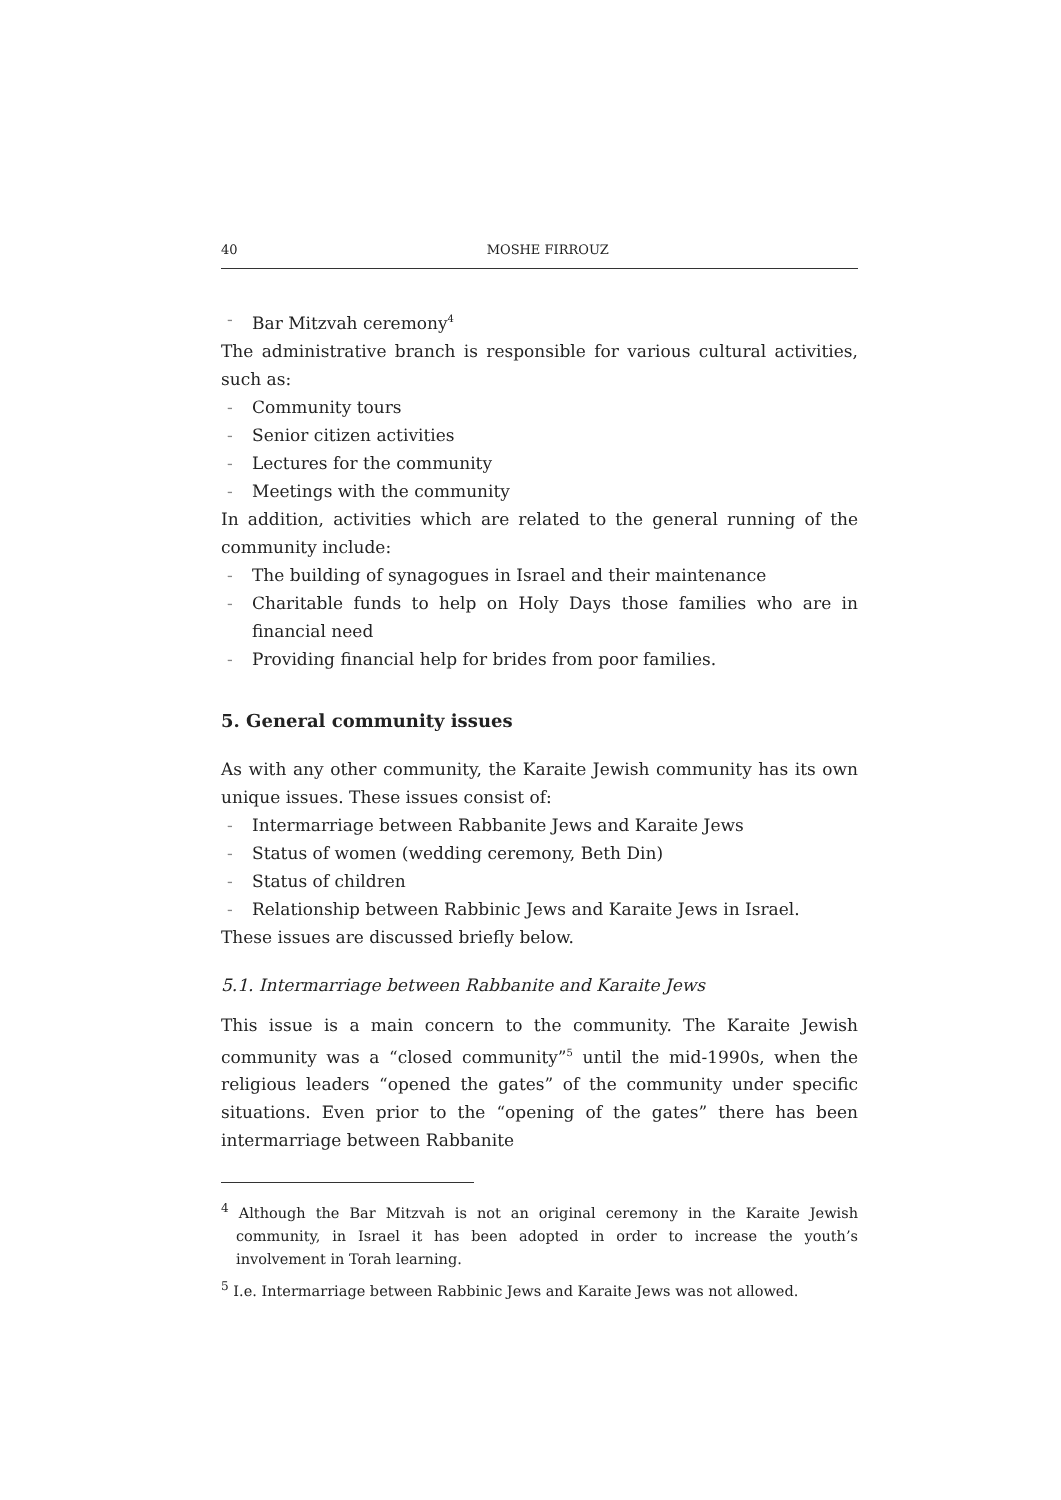40 MOSHE FIRROUZ
- Bar Mitzvah ceremony<sup>4</sup>
The administrative branch is responsible for various cultural activities, such as:
- Community tours
- Senior citizen activities
- Lectures for the community
- Meetings with the community
In addition, activities which are related to the general running of the community include:
- The building of synagogues in Israel and their maintenance
- Charitable funds to help on Holy Days those families who are in financial need
- Providing financial help for brides from poor families.
5. General community issues
As with any other community, the Karaite Jewish community has its own unique issues. These issues consist of:
- Intermarriage between Rabbanite Jews and Karaite Jews
- Status of women (wedding ceremony, Beth Din)
- Status of children
- Relationship between Rabbinic Jews and Karaite Jews in Israel.
These issues are discussed briefly below.
5.1. Intermarriage between Rabbanite and Karaite Jews
This issue is a main concern to the community. The Karaite Jewish community was a “closed community”<sup>5</sup> until the mid-1990s, when the religious leaders “opened the gates” of the community under specific situations. Even prior to the “opening of the gates” there has been intermarriage between Rabbanite
<sup>4</sup> Although the Bar Mitzvah is not an original ceremony in the Karaite Jewish community, in Israel it has been adopted in order to increase the youth’s involvement in Torah learning.
<sup>5</sup> I.e. Intermarriage between Rabbinic Jews and Karaite Jews was not allowed.